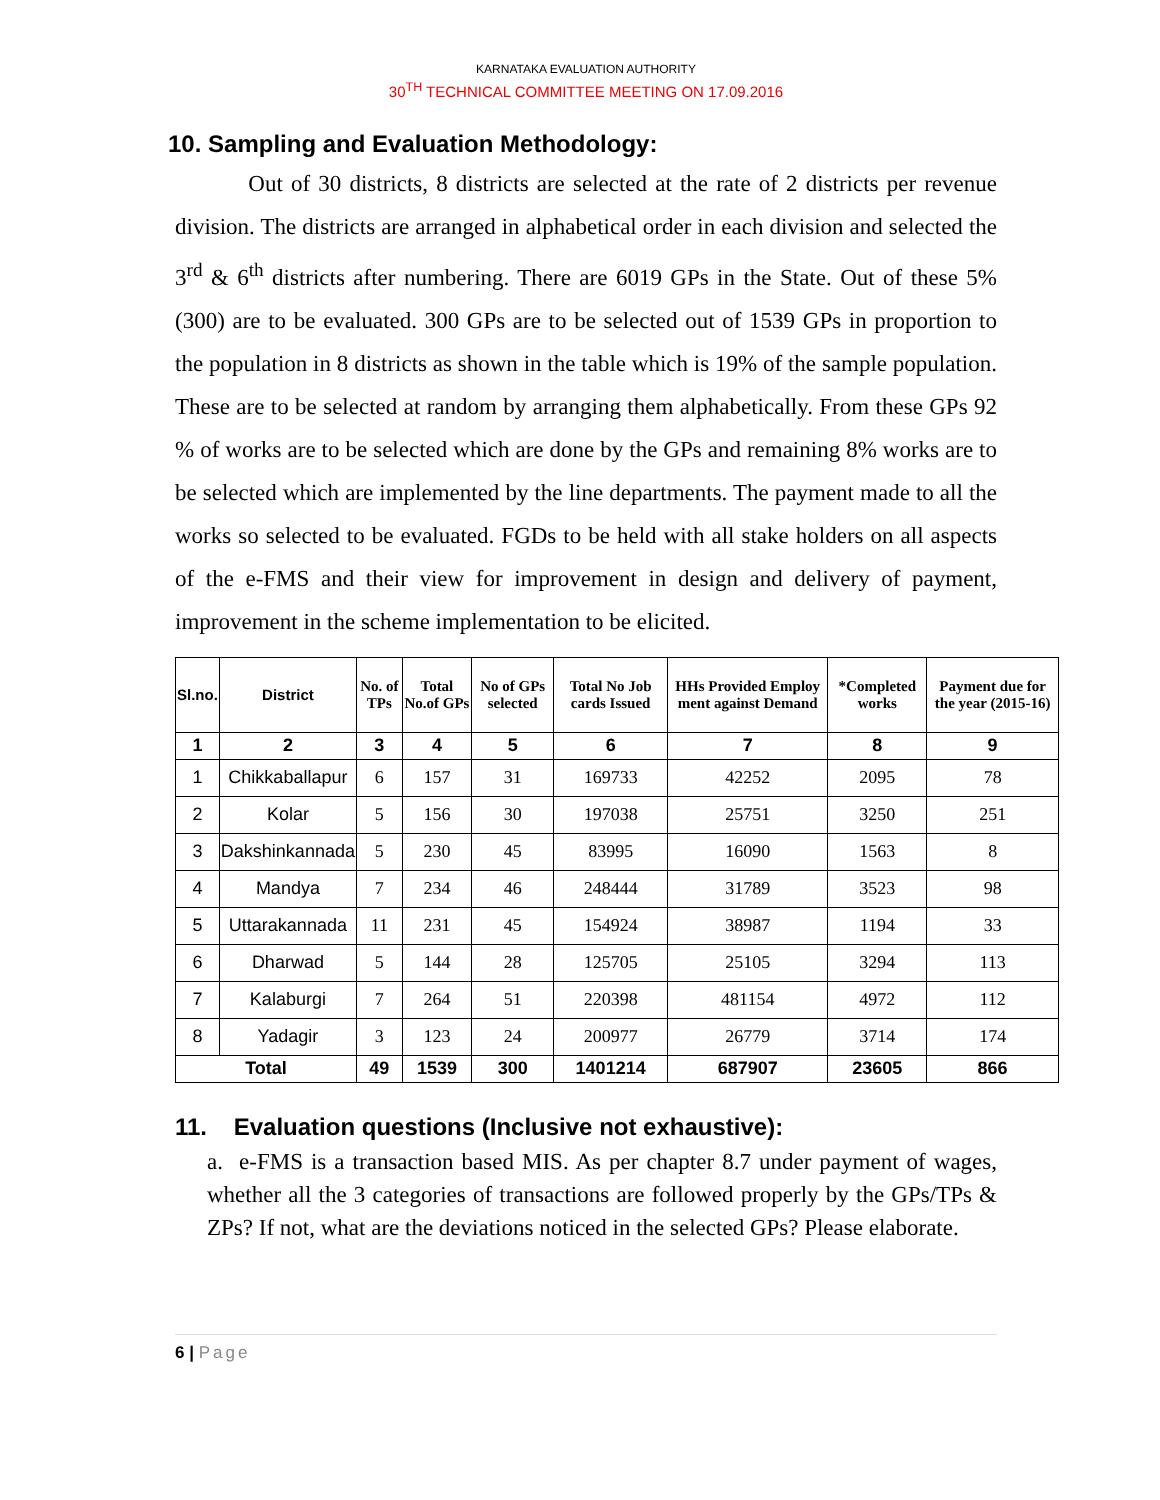KARNATAKA EVALUATION AUTHORITY
30<sup>TH</sup> TECHNICAL COMMITTEE MEETING ON 17.09.2016
10. Sampling and Evaluation Methodology:
Out of 30 districts, 8 districts are selected at the rate of 2 districts per revenue division. The districts are arranged in alphabetical order in each division and selected the 3<sup>rd</sup> & 6<sup>th</sup> districts after numbering. There are 6019 GPs in the State. Out of these 5% (300) are to be evaluated. 300 GPs are to be selected out of 1539 GPs in proportion to the population in 8 districts as shown in the table which is 19% of the sample population. These are to be selected at random by arranging them alphabetically. From these GPs 92 % of works are to be selected which are done by the GPs and remaining 8% works are to be selected which are implemented by the line departments. The payment made to all the works so selected to be evaluated. FGDs to be held with all stake holders on all aspects of the e-FMS and their view for improvement in design and delivery of payment, improvement in the scheme implementation to be elicited.
| Sl.no. | District | No. of TPs | Total No.of GPs | No of GPs selected | Total No Job cards Issued | HHs Provided Employ ment against Demand | *Completed works | Payment due for the year (2015-16) |
| --- | --- | --- | --- | --- | --- | --- | --- | --- |
| 1 | 2 | 3 | 4 | 5 | 6 | 7 | 8 | 9 |
| 1 | Chikkaballapur | 6 | 157 | 31 | 169733 | 42252 | 2095 | 78 |
| 2 | Kolar | 5 | 156 | 30 | 197038 | 25751 | 3250 | 251 |
| 3 | Dakshinkannada | 5 | 230 | 45 | 83995 | 16090 | 1563 | 8 |
| 4 | Mandya | 7 | 234 | 46 | 248444 | 31789 | 3523 | 98 |
| 5 | Uttarakannada | 11 | 231 | 45 | 154924 | 38987 | 1194 | 33 |
| 6 | Dharwad | 5 | 144 | 28 | 125705 | 25105 | 3294 | 113 |
| 7 | Kalaburgi | 7 | 264 | 51 | 220398 | 481154 | 4972 | 112 |
| 8 | Yadagir | 3 | 123 | 24 | 200977 | 26779 | 3714 | 174 |
| Total | | 49 | 1539 | 300 | 1401214 | 687907 | 23605 | 866 |
11. Evaluation questions (Inclusive not exhaustive):
a. e-FMS is a transaction based MIS. As per chapter 8.7 under payment of wages, whether all the 3 categories of transactions are followed properly by the GPs/TPs & ZPs? If not, what are the deviations noticed in the selected GPs? Please elaborate.
6 | Page